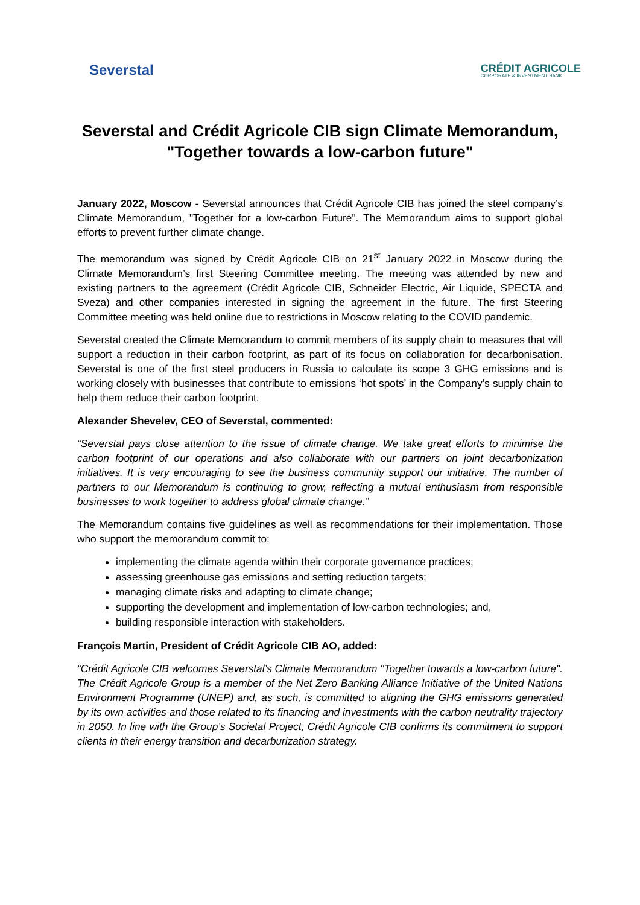Severstal
CRÉDIT AGRICOLE
CORPORATE & INVESTMENT BANK
Severstal and Crédit Agricole CIB sign Climate Memorandum, "Together towards a low-carbon future"
January 2022, Moscow - Severstal announces that Crédit Agricole CIB has joined the steel company’s Climate Memorandum, "Together for a low-carbon Future". The Memorandum aims to support global efforts to prevent further climate change.
The memorandum was signed by Crédit Agricole CIB on 21<sup>st</sup> January 2022 in Moscow during the Climate Memorandum’s first Steering Committee meeting. The meeting was attended by new and existing partners to the agreement (Crédit Agricole CIB, Schneider Electric, Air Liquide, SPECTA and Sveza) and other companies interested in signing the agreement in the future. The first Steering Committee meeting was held online due to restrictions in Moscow relating to the COVID pandemic.
Severstal created the Climate Memorandum to commit members of its supply chain to measures that will support a reduction in their carbon footprint, as part of its focus on collaboration for decarbonisation. Severstal is one of the first steel producers in Russia to calculate its scope 3 GHG emissions and is working closely with businesses that contribute to emissions ‘hot spots’ in the Company’s supply chain to help them reduce their carbon footprint.
Alexander Shevelev, CEO of Severstal, commented:
“Severstal pays close attention to the issue of climate change. We take great efforts to minimise the carbon footprint of our operations and also collaborate with our partners on joint decarbonization initiatives. It is very encouraging to see the business community support our initiative. The number of partners to our Memorandum is continuing to grow, reflecting a mutual enthusiasm from responsible businesses to work together to address global climate change.”
The Memorandum contains five guidelines as well as recommendations for their implementation. Those who support the memorandum commit to:
implementing the climate agenda within their corporate governance practices;
assessing greenhouse gas emissions and setting reduction targets;
managing climate risks and adapting to climate change;
supporting the development and implementation of low-carbon technologies; and,
building responsible interaction with stakeholders.
François Martin, President of Crédit Agricole CIB AO, added:
“Crédit Agricole CIB welcomes Severstal’s Climate Memorandum "Together towards a low-carbon future". The Crédit Agricole Group is a member of the Net Zero Banking Alliance Initiative of the United Nations Environment Programme (UNEP) and, as such, is committed to aligning the GHG emissions generated by its own activities and those related to its financing and investments with the carbon neutrality trajectory in 2050. In line with the Group’s Societal Project, Crédit Agricole CIB confirms its commitment to support clients in their energy transition and decarburization strategy.